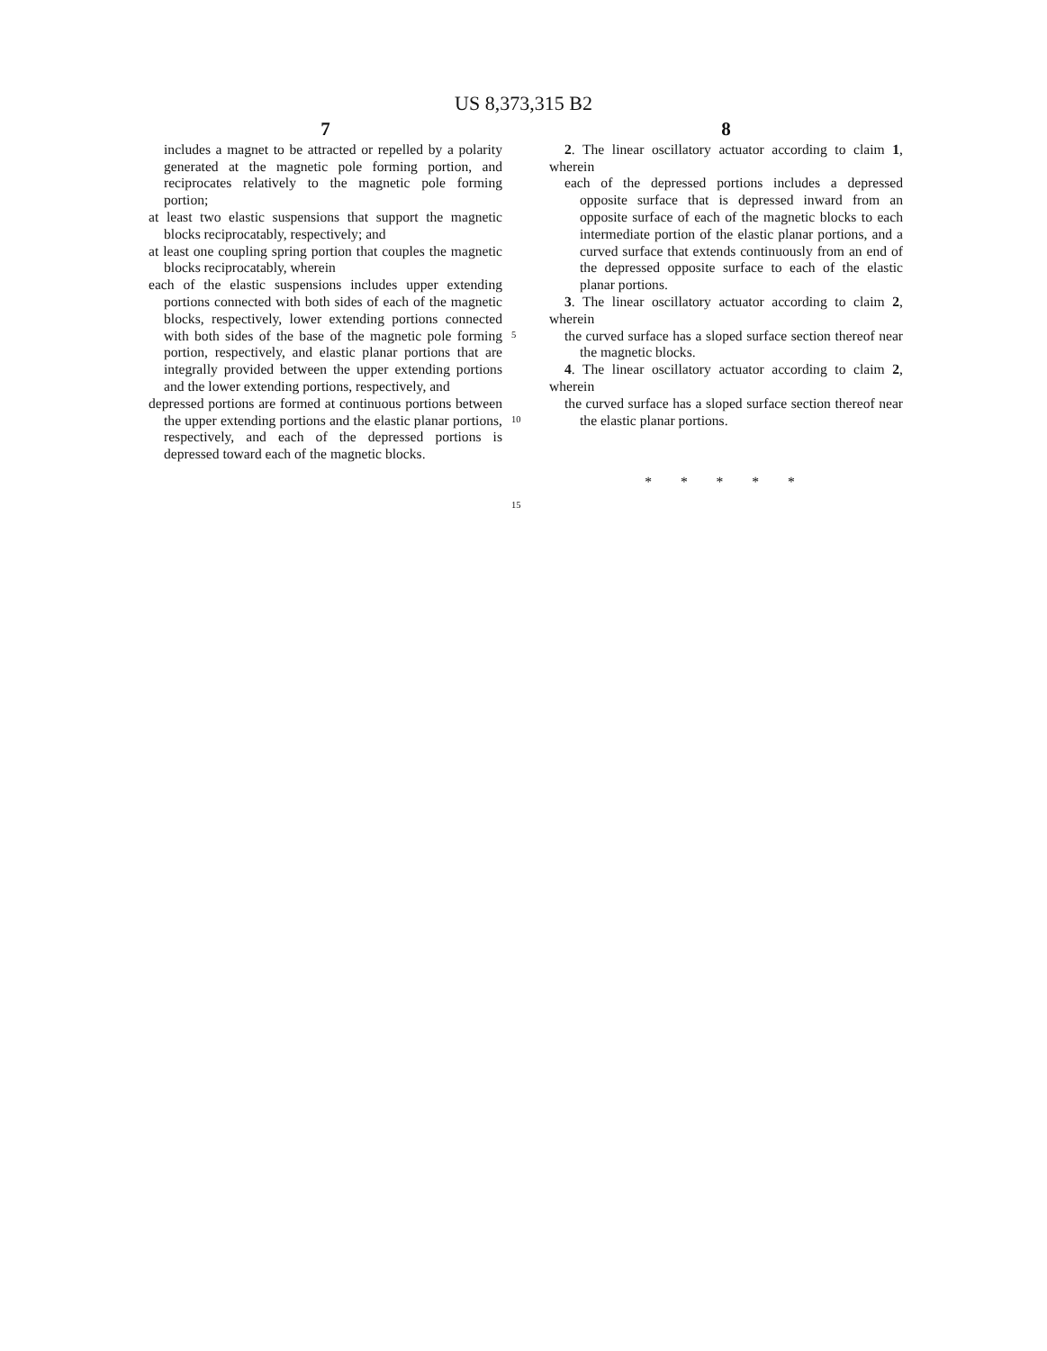US 8,373,315 B2
7
includes a magnet to be attracted or repelled by a polarity generated at the magnetic pole forming portion, and reciprocates relatively to the magnetic pole forming portion;
at least two elastic suspensions that support the magnetic blocks reciprocatably, respectively; and
at least one coupling spring portion that couples the magnetic blocks reciprocatably, wherein
each of the elastic suspensions includes upper extending portions connected with both sides of each of the magnetic blocks, respectively, lower extending portions connected with both sides of the base of the magnetic pole forming portion, respectively, and elastic planar portions that are integrally provided between the upper extending portions and the lower extending portions, respectively, and
depressed portions are formed at continuous portions between the upper extending portions and the elastic planar portions, respectively, and each of the depressed portions is depressed toward each of the magnetic blocks.
5
10
15
8
2. The linear oscillatory actuator according to claim 1, wherein
each of the depressed portions includes a depressed opposite surface that is depressed inward from an opposite surface of each of the magnetic blocks to each intermediate portion of the elastic planar portions, and a curved surface that extends continuously from an end of the depressed opposite surface to each of the elastic planar portions.
3. The linear oscillatory actuator according to claim 2, wherein
the curved surface has a sloped surface section thereof near the magnetic blocks.
4. The linear oscillatory actuator according to claim 2, wherein
the curved surface has a sloped surface section thereof near the elastic planar portions.
* * * * *